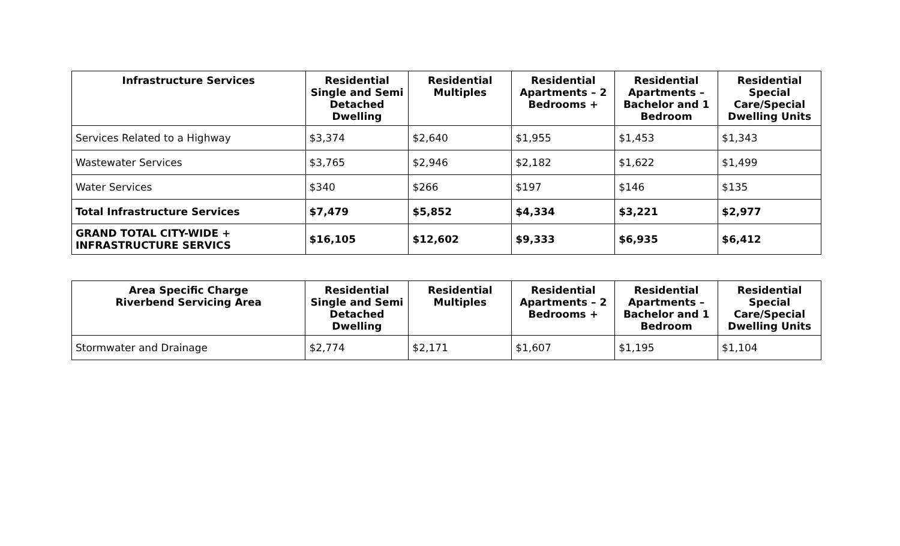| Infrastructure Services | Residential Single and Semi Detached Dwelling | Residential Multiples | Residential Apartments – 2 Bedrooms + | Residential Apartments – Bachelor and 1 Bedroom | Residential Special Care/Special Dwelling Units |
| --- | --- | --- | --- | --- | --- |
| Services Related to a Highway | $3,374 | $2,640 | $1,955 | $1,453 | $1,343 |
| Wastewater Services | $3,765 | $2,946 | $2,182 | $1,622 | $1,499 |
| Water Services | $340 | $266 | $197 | $146 | $135 |
| Total Infrastructure Services | $7,479 | $5,852 | $4,334 | $3,221 | $2,977 |
| GRAND TOTAL CITY-WIDE + INFRASTRUCTURE SERVICS | $16,105 | $12,602 | $9,333 | $6,935 | $6,412 |
| Area Specific Charge Riverbend Servicing Area | Residential Single and Semi Detached Dwelling | Residential Multiples | Residential Apartments – 2 Bedrooms + | Residential Apartments – Bachelor and 1 Bedroom | Residential Special Care/Special Dwelling Units |
| --- | --- | --- | --- | --- | --- |
| Stormwater and Drainage | $2,774 | $2,171 | $1,607 | $1,195 | $1,104 |